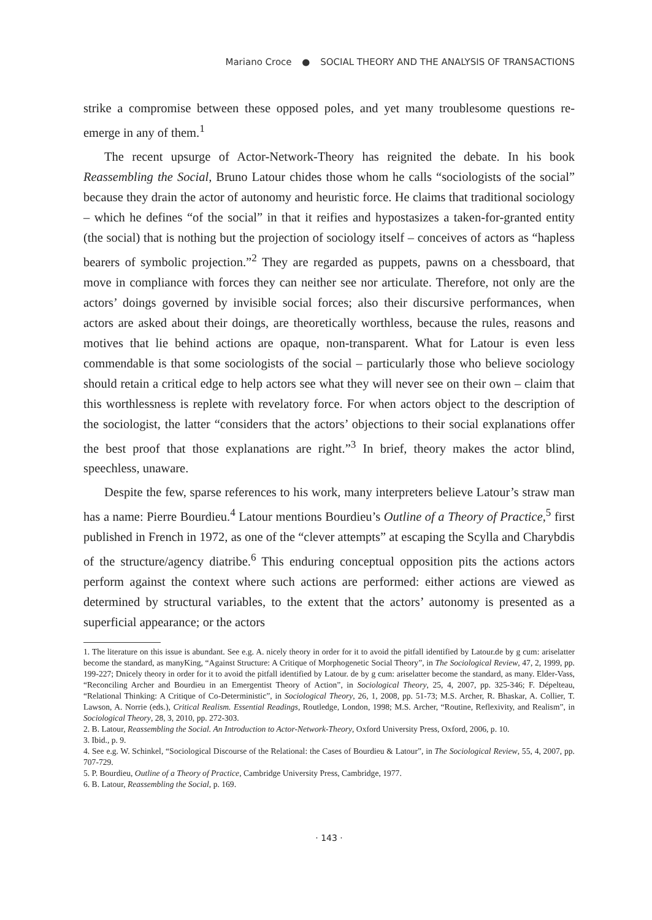Mariano Croce ● SOCIAL THEORY AND THE ANALYSIS OF TRANSACTIONS
strike a compromise between these opposed poles, and yet many troublesome questions re-emerge in any of them.<sup>1</sup>
The recent upsurge of Actor-Network-Theory has reignited the debate. In his book Reassembling the Social, Bruno Latour chides those whom he calls “sociologists of the social” because they drain the actor of autonomy and heuristic force. He claims that traditional sociology – which he defines “of the social” in that it reifies and hypostasizes a taken-for-granted entity (the social) that is nothing but the projection of sociology itself – conceives of actors as “hapless bearers of symbolic projection.”<sup>2</sup> They are regarded as puppets, pawns on a chessboard, that move in compliance with forces they can neither see nor articulate. Therefore, not only are the actors’ doings governed by invisible social forces; also their discursive performances, when actors are asked about their doings, are theoretically worthless, because the rules, reasons and motives that lie behind actions are opaque, non-transparent. What for Latour is even less commendable is that some sociologists of the social – particularly those who believe sociology should retain a critical edge to help actors see what they will never see on their own – claim that this worthlessness is replete with revelatory force. For when actors object to the description of the sociologist, the latter “considers that the actors’ objections to their social explanations offer the best proof that those explanations are right.”<sup>3</sup> In brief, theory makes the actor blind, speechless, unaware.
Despite the few, sparse references to his work, many interpreters believe Latour’s straw man has a name: Pierre Bourdieu.<sup>4</sup> Latour mentions Bourdieu’s Outline of a Theory of Practice,<sup>5</sup> first published in French in 1972, as one of the “clever attempts” at escaping the Scylla and Charybdis of the structure/agency diatribe.<sup>6</sup> This enduring conceptual opposition pits the actions actors perform against the context where such actions are performed: either actions are viewed as determined by structural variables, to the extent that the actors’ autonomy is presented as a superficial appearance; or the actors
1. The literature on this issue is abundant. See e.g. A. nicely theory in order for it to avoid the pitfall identified by Latour.de by g cum: ariselatter become the standard, as manyKing, “Against Structure: A Critique of Morphogenetic Social Theory”, in The Sociological Review, 47, 2, 1999, pp. 199-227; Dnicely theory in order for it to avoid the pitfall identified by Latour. de by g cum: ariselatter become the standard, as many. Elder-Vass, “Reconciling Archer and Bourdieu in an Emergentist Theory of Action”, in Sociological Theory, 25, 4, 2007, pp. 325-346; F. Dépelteau, “Relational Thinking: A Critique of Co-Deterministic”, in Sociological Theory, 26, 1, 2008, pp. 51-73; M.S. Archer, R. Bhaskar, A. Collier, T. Lawson, A. Norrie (eds.), Critical Realism. Essential Readings, Routledge, London, 1998; M.S. Archer, “Routine, Reflexivity, and Realism”, in Sociological Theory, 28, 3, 2010, pp. 272-303.
2. B. Latour, Reassembling the Social. An Introduction to Actor-Network-Theory, Oxford University Press, Oxford, 2006, p. 10.
3. Ibid., p. 9.
4. See e.g. W. Schinkel, “Sociological Discourse of the Relational: the Cases of Bourdieu & Latour”, in The Sociological Review, 55, 4, 2007, pp. 707-729.
5. P. Bourdieu, Outline of a Theory of Practice, Cambridge University Press, Cambridge, 1977.
6. B. Latour, Reassembling the Social, p. 169.
· 143 ·